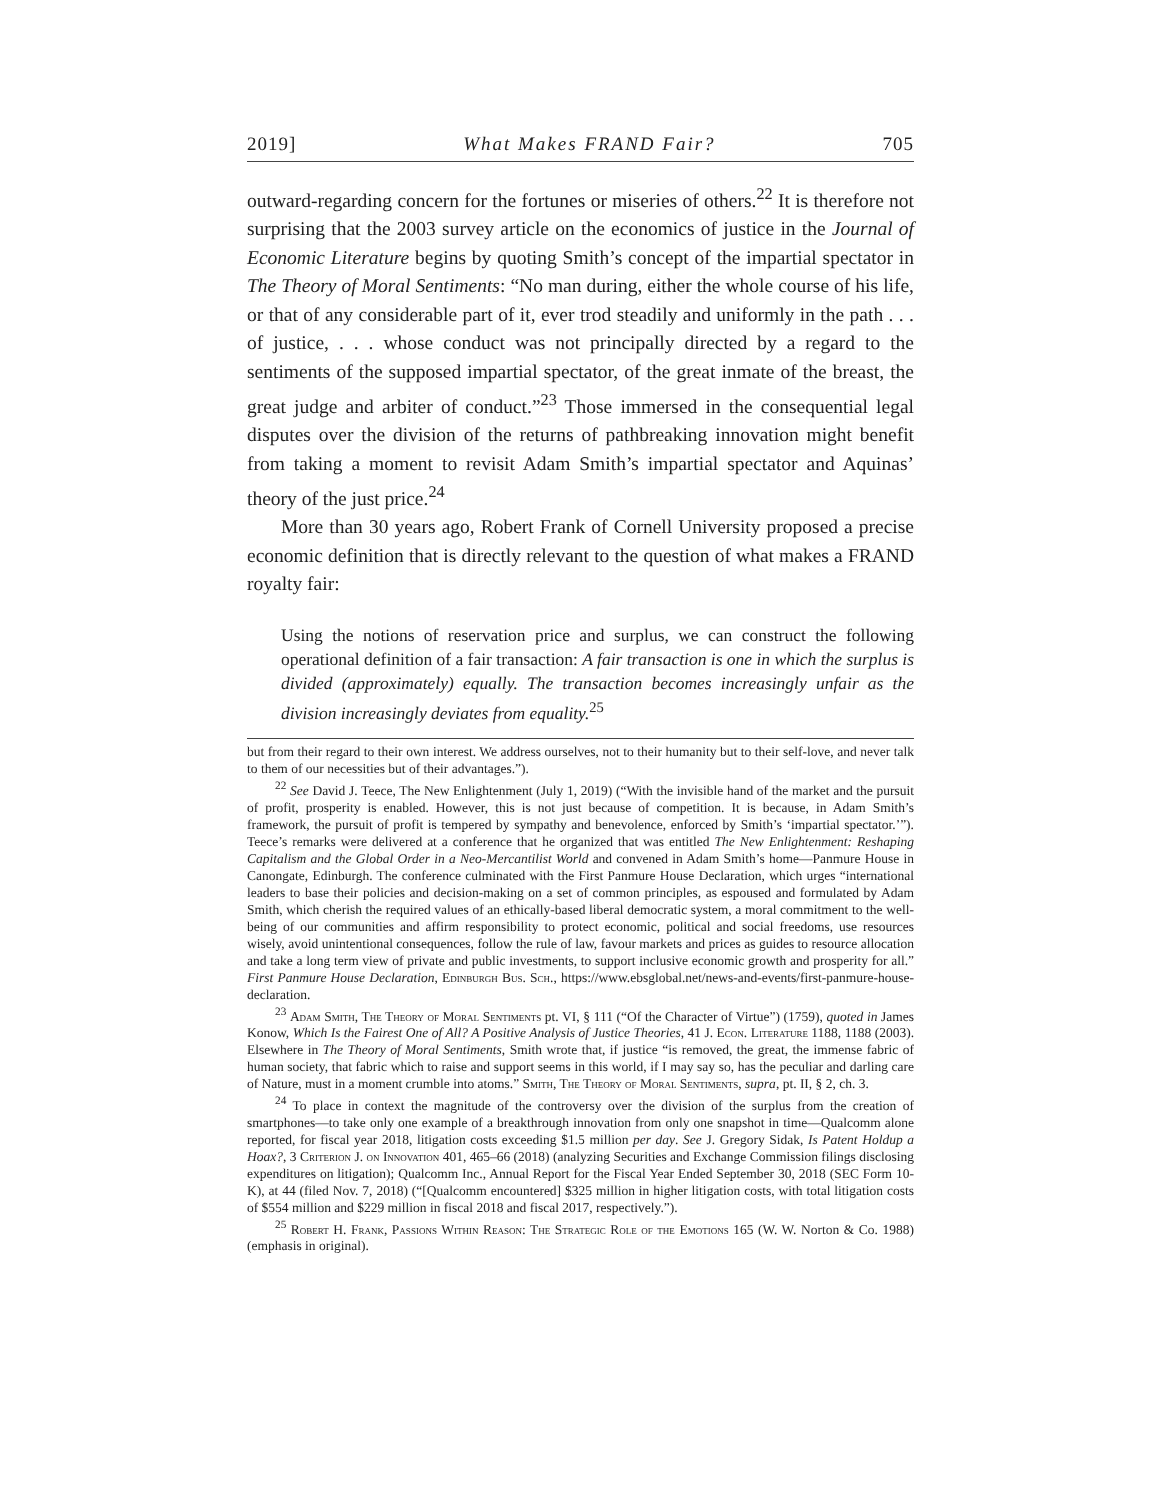2019] What Makes FRAND Fair? 705
outward-regarding concern for the fortunes or miseries of others.<sup>22</sup> It is therefore not surprising that the 2003 survey article on the economics of justice in the Journal of Economic Literature begins by quoting Smith’s concept of the impartial spectator in The Theory of Moral Sentiments: “No man during, either the whole course of his life, or that of any considerable part of it, ever trod steadily and uniformly in the path . . . of justice, . . . whose conduct was not principally directed by a regard to the sentiments of the supposed impartial spectator, of the great inmate of the breast, the great judge and arbiter of conduct.”<sup>23</sup> Those immersed in the consequential legal disputes over the division of the returns of pathbreaking innovation might benefit from taking a moment to revisit Adam Smith’s impartial spectator and Aquinas’ theory of the just price.<sup>24</sup>
More than 30 years ago, Robert Frank of Cornell University proposed a precise economic definition that is directly relevant to the question of what makes a FRAND royalty fair:
Using the notions of reservation price and surplus, we can construct the following operational definition of a fair transaction: A fair transaction is one in which the surplus is divided (approximately) equally. The transaction becomes increasingly unfair as the division increasingly deviates from equality.<sup>25</sup>
but from their regard to their own interest. We address ourselves, not to their humanity but to their self-love, and never talk to them of our necessities but of their advantages.”).
<sup>22</sup> See David J. Teece, The New Enlightenment (July 1, 2019) (“With the invisible hand of the market and the pursuit of profit, prosperity is enabled. However, this is not just because of competition. It is because, in Adam Smith’s framework, the pursuit of profit is tempered by sympathy and benevolence, enforced by Smith’s ‘impartial spectator.’”). Teece’s remarks were delivered at a conference that he organized that was entitled The New Enlightenment: Reshaping Capitalism and the Global Order in a Neo-Mercantilist World and convened in Adam Smith’s home—Panmure House in Canongate, Edinburgh. The conference culminated with the First Panmure House Declaration, which urges “international leaders to base their policies and decision-making on a set of common principles, as espoused and formulated by Adam Smith, which cherish the required values of an ethically-based liberal democratic system, a moral commitment to the well-being of our communities and affirm responsibility to protect economic, political and social freedoms, use resources wisely, avoid unintentional consequences, follow the rule of law, favour markets and prices as guides to resource allocation and take a long term view of private and public investments, to support inclusive economic growth and prosperity for all.” First Panmure House Declaration, Edinburgh Bus. Sch., https://www.ebsglobal.net/news-and-events/first-panmure-house-declaration.
<sup>23</sup> Adam Smith, The Theory of Moral Sentiments pt. VI, § 111 (“Of the Character of Virtue”) (1759), quoted in James Konow, Which Is the Fairest One of All? A Positive Analysis of Justice Theories, 41 J. Econ. Literature 1188, 1188 (2003). Elsewhere in The Theory of Moral Sentiments, Smith wrote that, if justice “is removed, the great, the immense fabric of human society, that fabric which to raise and support seems in this world, if I may say so, has the peculiar and darling care of Nature, must in a moment crumble into atoms.” Smith, The Theory of Moral Sentiments, supra, pt. II, § 2, ch. 3.
<sup>24</sup> To place in context the magnitude of the controversy over the division of the surplus from the creation of smartphones—to take only one example of a breakthrough innovation from only one snapshot in time—Qualcomm alone reported, for fiscal year 2018, litigation costs exceeding $1.5 million per day. See J. Gregory Sidak, Is Patent Holdup a Hoax?, 3 Criterion J. on Innovation 401, 465–66 (2018) (analyzing Securities and Exchange Commission filings disclosing expenditures on litigation); Qualcomm Inc., Annual Report for the Fiscal Year Ended September 30, 2018 (SEC Form 10-K), at 44 (filed Nov. 7, 2018) (“[Qualcomm encountered] $325 million in higher litigation costs, with total litigation costs of $554 million and $229 million in fiscal 2018 and fiscal 2017, respectively.”).
<sup>25</sup> Robert H. Frank, Passions Within Reason: The Strategic Role of the Emotions 165 (W. W. Norton & Co. 1988) (emphasis in original).